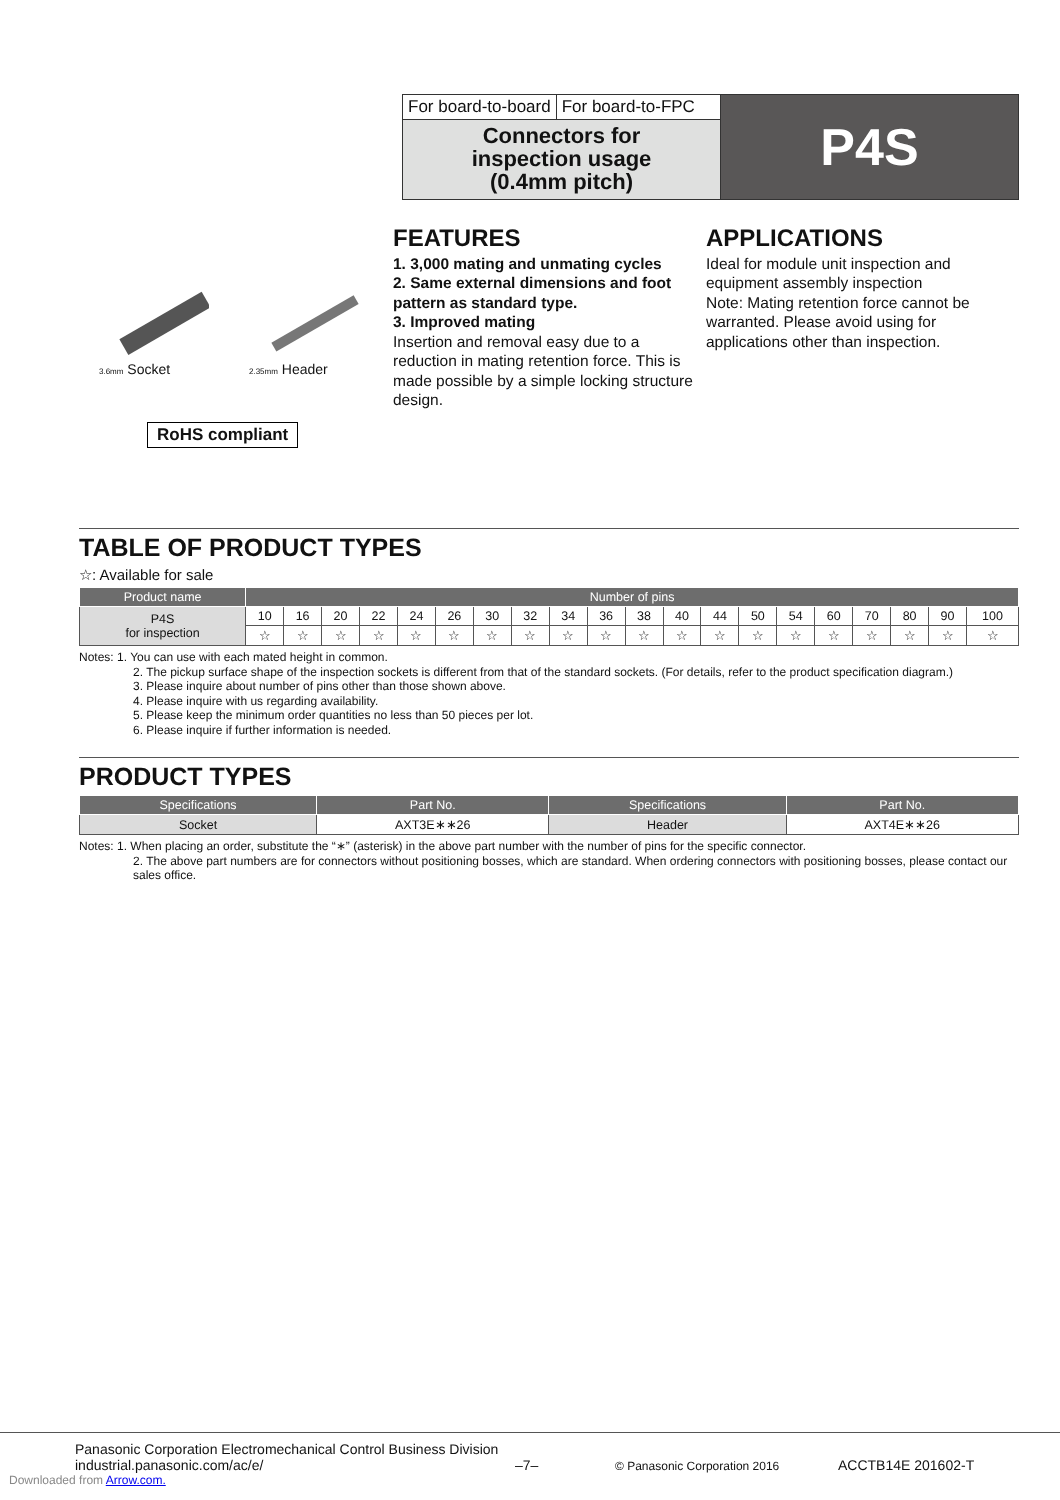For board-to-board For board-to-FPC
Connectors for
inspection usage
(0.4mm pitch)
P4S
3.6mm Socket
2.35mm Header
RoHS compliant
FEATURES
1. 3,000 mating and unmating cycles
2. Same external dimensions and foot pattern as standard type.
3. Improved mating
Insertion and removal easy due to a reduction in mating retention force. This is made possible by a simple locking structure design.
APPLICATIONS
Ideal for module unit inspection and equipment assembly inspection
Note: Mating retention force cannot be warranted. Please avoid using for applications other than inspection.
TABLE OF PRODUCT TYPES
☆: Available for sale
| Product name | Number of pins | | | | | | | | | | | | | | | | | | | |
| --- | --- | --- | --- | --- | --- | --- | --- | --- | --- | --- | --- | --- | --- | --- | --- | --- | --- | --- | --- | --- |
| P4S for inspection | 10 | 16 | 20 | 22 | 24 | 26 | 30 | 32 | 34 | 36 | 38 | 40 | 44 | 50 | 54 | 60 | 70 | 80 | 90 | 100 |
| | ☆ | ☆ | ☆ | ☆ | ☆ | ☆ | ☆ | ☆ | ☆ | ☆ | ☆ | ☆ | ☆ | ☆ | ☆ | ☆ | ☆ | ☆ | ☆ | ☆ |
Notes: 1. You can use with each mated height in common.
2. The pickup surface shape of the inspection sockets is different from that of the standard sockets. (For details, refer to the product specification diagram.)
3. Please inquire about number of pins other than those shown above.
4. Please inquire with us regarding availability.
5. Please keep the minimum order quantities no less than 50 pieces per lot.
6. Please inquire if further information is needed.
PRODUCT TYPES
| Specifications | Part No. | Specifications | Part No. |
| --- | --- | --- | --- |
| Socket | AXT3E∗∗26 | Header | AXT4E∗∗26 |
Notes: 1. When placing an order, substitute the “∗” (asterisk) in the above part number with the number of pins for the specific connector.
2. The above part numbers are for connectors without positioning bosses, which are standard. When ordering connectors with positioning bosses, please contact our sales office.
Panasonic Corporation Electromechanical Control Business Division
industrial.panasonic.com/ac/e/
–7–
© Panasonic Corporation 2016
ACCTB14E 201602-T
Downloaded from Arrow.com.